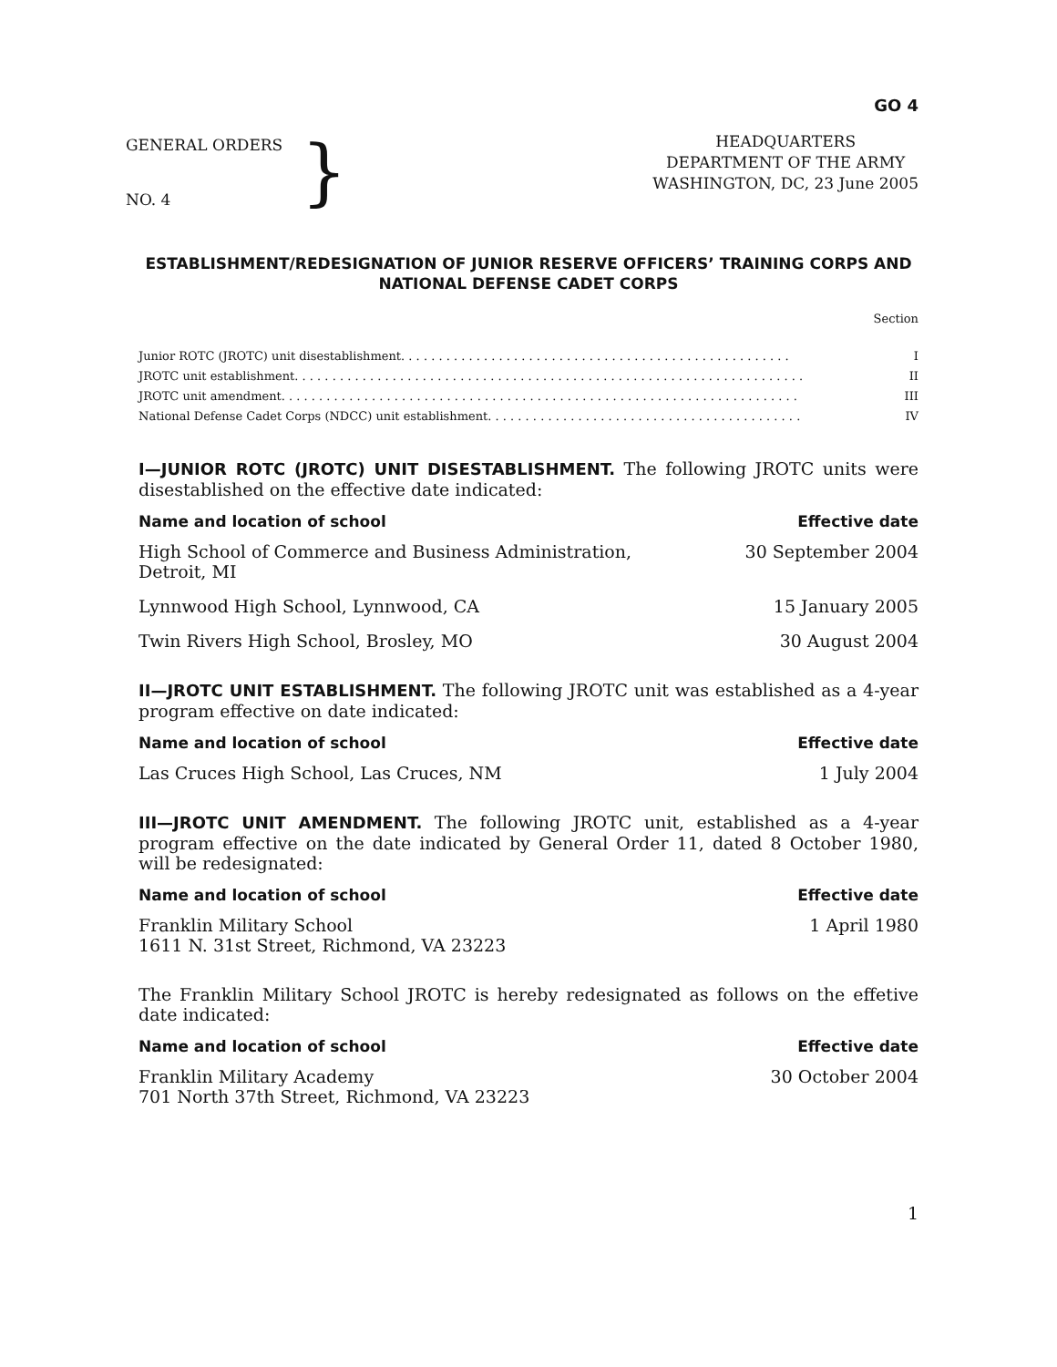GO 4
GENERAL ORDERS
NO. 4
}
HEADQUARTERS
DEPARTMENT OF THE ARMY
WASHINGTON, DC, 23 June 2005
ESTABLISHMENT/REDESIGNATION OF JUNIOR RESERVE OFFICERS’ TRAINING CORPS AND NATIONAL DEFENSE CADET CORPS
Section
| Junior ROTC (JROTC) unit disestablishment. . . . . . . . . . . . . . . . . . . . . . . . . . . . . . . . . . . . . . . . . . . . . . . . . . . . | I |
| JROTC unit establishment. . . . . . . . . . . . . . . . . . . . . . . . . . . . . . . . . . . . . . . . . . . . . . . . . . . . . . . . . . . . . . . . . . . . | II |
| JROTC unit amendment. . . . . . . . . . . . . . . . . . . . . . . . . . . . . . . . . . . . . . . . . . . . . . . . . . . . . . . . . . . . . . . . . . . . . | III |
| National Defense Cadet Corps (NDCC) unit establishment. . . . . . . . . . . . . . . . . . . . . . . . . . . . . . . . . . . . . . . . . . | IV |
I—JUNIOR ROTC (JROTC) UNIT DISESTABLISHMENT. The following JROTC units were disestablished on the effective date indicated:
| Name and location of school | Effective date |
| --- | --- |
| High School of Commerce and Business Administration, Detroit, MI | 30 September 2004 |
| Lynnwood High School, Lynnwood, CA | 15 January 2005 |
| Twin Rivers High School, Brosley, MO | 30 August 2004 |
II—JROTC UNIT ESTABLISHMENT. The following JROTC unit was established as a 4-year program effective on date indicated:
| Name and location of school | Effective date |
| --- | --- |
| Las Cruces High School, Las Cruces, NM | 1 July 2004 |
III—JROTC UNIT AMENDMENT. The following JROTC unit, established as a 4-year program effective on the date indicated by General Order 11, dated 8 October 1980, will be redesignated:
| Name and location of school | Effective date |
| --- | --- |
| Franklin Military School 1611 N. 31st Street, Richmond, VA 23223 | 1 April 1980 |
The Franklin Military School JROTC is hereby redesignated as follows on the effetive date indicated:
| Name and location of school | Effective date |
| --- | --- |
| Franklin Military Academy 701 North 37th Street, Richmond, VA 23223 | 30 October 2004 |
1